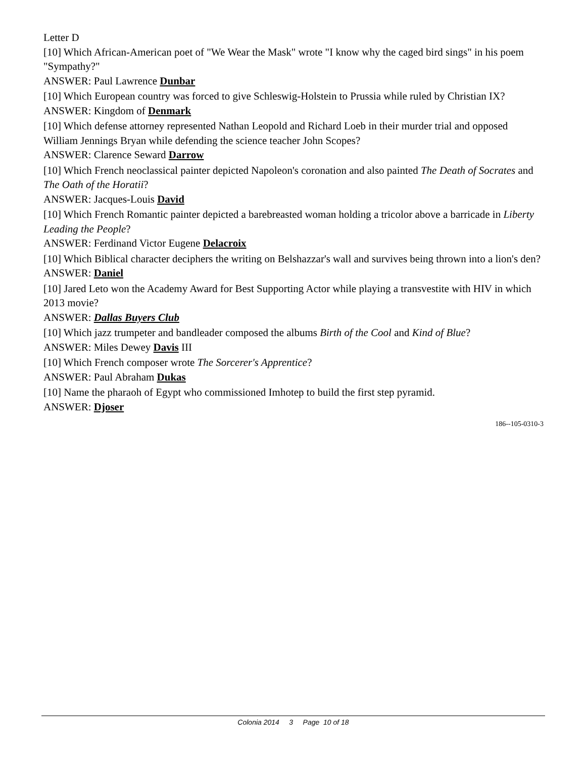Letter D
[10] Which African-American poet of "We Wear the Mask" wrote "I know why the caged bird sings" in his poem "Sympathy?"
ANSWER: Paul Lawrence Dunbar
[10] Which European country was forced to give Schleswig-Holstein to Prussia while ruled by Christian IX?
ANSWER: Kingdom of Denmark
[10] Which defense attorney represented Nathan Leopold and Richard Loeb in their murder trial and opposed William Jennings Bryan while defending the science teacher John Scopes?
ANSWER: Clarence Seward Darrow
[10] Which French neoclassical painter depicted Napoleon's coronation and also painted The Death of Socrates and The Oath of the Horatii?
ANSWER: Jacques-Louis David
[10] Which French Romantic painter depicted a barebreasted woman holding a tricolor above a barricade in Liberty Leading the People?
ANSWER: Ferdinand Victor Eugene Delacroix
[10] Which Biblical character deciphers the writing on Belshazzar's wall and survives being thrown into a lion's den?
ANSWER: Daniel
[10] Jared Leto won the Academy Award for Best Supporting Actor while playing a transvestite with HIV in which 2013 movie?
ANSWER: Dallas Buyers Club
[10] Which jazz trumpeter and bandleader composed the albums Birth of the Cool and Kind of Blue?
ANSWER: Miles Dewey Davis III
[10] Which French composer wrote The Sorcerer's Apprentice?
ANSWER: Paul Abraham Dukas
[10] Name the pharaoh of Egypt who commissioned Imhotep to build the first step pyramid.
ANSWER: Djoser
186--105-0310-3
Colonia 2014 3 Page 10 of 18